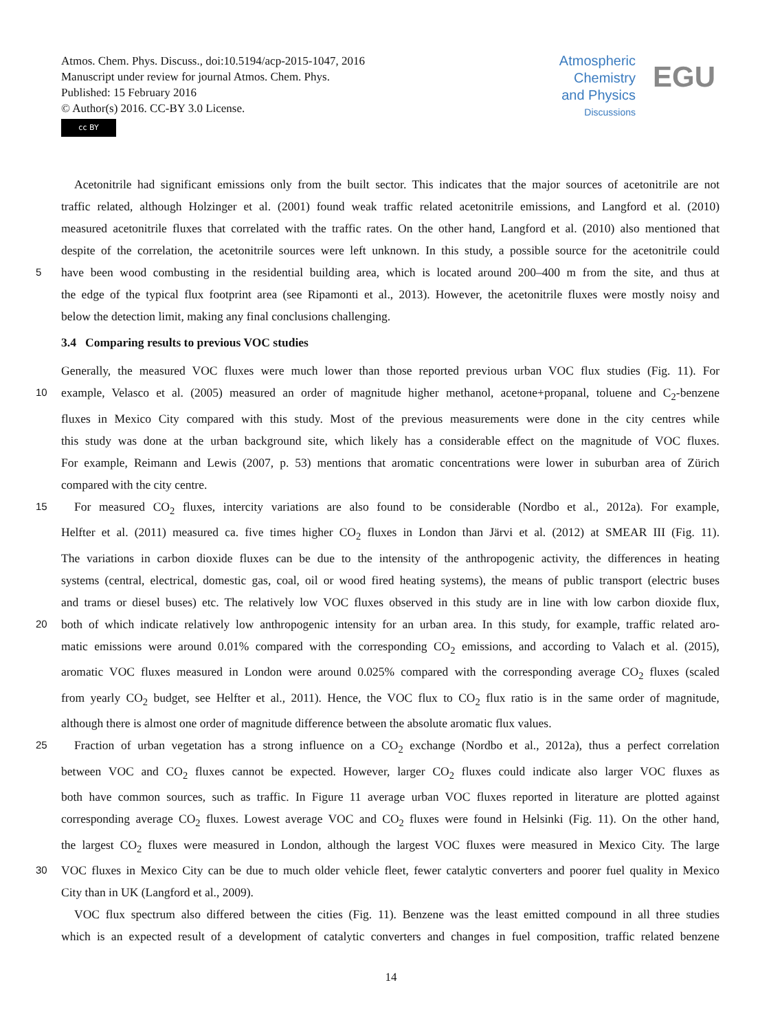Atmos. Chem. Phys. Discuss., doi:10.5194/acp-2015-1047, 2016
Manuscript under review for journal Atmos. Chem. Phys.
Published: 15 February 2016
© Author(s) 2016. CC-BY 3.0 License.
cc BY
Atmospheric
Chemistry
and Physics
Discussions
EGU
Acetonitrile had significant emissions only from the built sector. This indicates that the major sources of acetonitrile are not
traffic related, although Holzinger et al. (2001) found weak traffic related acetonitrile emissions, and Langford et al. (2010)
measured acetonitrile fluxes that correlated with the traffic rates. On the other hand, Langford et al. (2010) also mentioned that
despite of the correlation, the acetonitrile sources were left unknown. In this study, a possible source for the acetonitrile could
5 have been wood combusting in the residential building area, which is located around 200–400 m from the site, and thus at
the edge of the typical flux footprint area (see Ripamonti et al., 2013). However, the acetonitrile fluxes were mostly noisy and
below the detection limit, making any final conclusions challenging.
3.4 Comparing results to previous VOC studies
Generally, the measured VOC fluxes were much lower than those reported previous urban VOC flux studies (Fig. 11). For
10 example, Velasco et al. (2005) measured an order of magnitude higher methanol, acetone+propanal, toluene and C<sub>2</sub>-benzene
fluxes in Mexico City compared with this study. Most of the previous measurements were done in the city centres while
this study was done at the urban background site, which likely has a considerable effect on the magnitude of VOC fluxes.
For example, Reimann and Lewis (2007, p. 53) mentions that aromatic concentrations were lower in suburban area of Zürich
compared with the city centre.
15 For measured CO<sub>2</sub> fluxes, intercity variations are also found to be considerable (Nordbo et al., 2012a). For example,
Helfter et al. (2011) measured ca. five times higher CO<sub>2</sub> fluxes in London than Järvi et al. (2012) at SMEAR III (Fig. 11).
The variations in carbon dioxide fluxes can be due to the intensity of the anthropogenic activity, the differences in heating
systems (central, electrical, domestic gas, coal, oil or wood fired heating systems), the means of public transport (electric buses
and trams or diesel buses) etc. The relatively low VOC fluxes observed in this study are in line with low carbon dioxide flux,
20 both of which indicate relatively low anthropogenic intensity for an urban area. In this study, for example, traffic related aro-
matic emissions were around 0.01% compared with the corresponding CO<sub>2</sub> emissions, and according to Valach et al. (2015),
aromatic VOC fluxes measured in London were around 0.025% compared with the corresponding average CO<sub>2</sub> fluxes (scaled
from yearly CO<sub>2</sub> budget, see Helfter et al., 2011). Hence, the VOC flux to CO<sub>2</sub> flux ratio is in the same order of magnitude,
although there is almost one order of magnitude difference between the absolute aromatic flux values.
25 Fraction of urban vegetation has a strong influence on a CO<sub>2</sub> exchange (Nordbo et al., 2012a), thus a perfect correlation
between VOC and CO<sub>2</sub> fluxes cannot be expected. However, larger CO<sub>2</sub> fluxes could indicate also larger VOC fluxes as
both have common sources, such as traffic. In Figure 11 average urban VOC fluxes reported in literature are plotted against
corresponding average CO<sub>2</sub> fluxes. Lowest average VOC and CO<sub>2</sub> fluxes were found in Helsinki (Fig. 11). On the other hand,
the largest CO<sub>2</sub> fluxes were measured in London, although the largest VOC fluxes were measured in Mexico City. The large
30 VOC fluxes in Mexico City can be due to much older vehicle fleet, fewer catalytic converters and poorer fuel quality in Mexico
City than in UK (Langford et al., 2009).
VOC flux spectrum also differed between the cities (Fig. 11). Benzene was the least emitted compound in all three studies
which is an expected result of a development of catalytic converters and changes in fuel composition, traffic related benzene
14